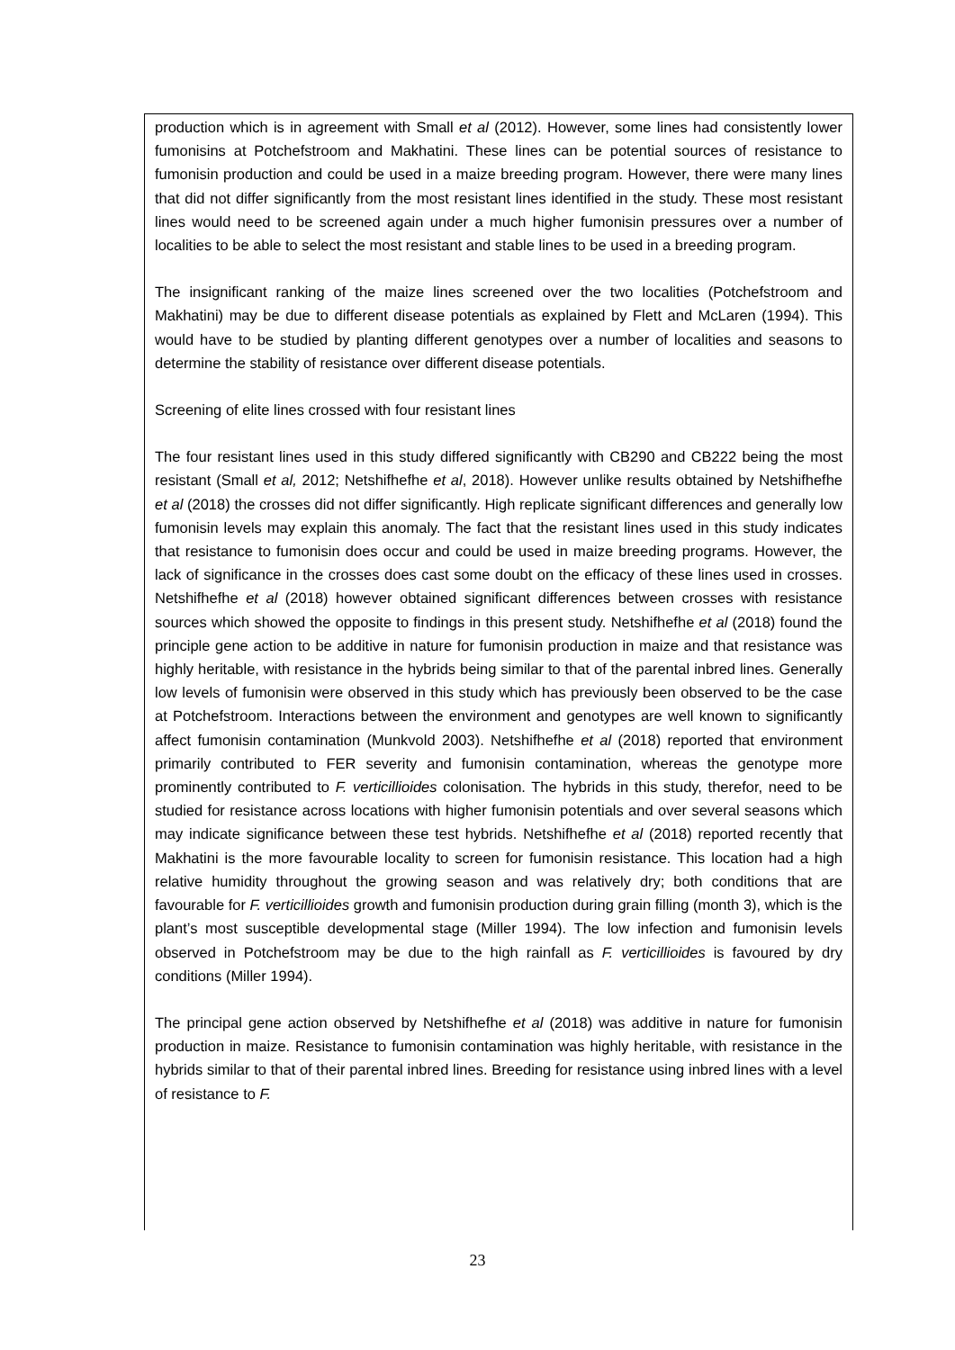production which is in agreement with Small et al (2012). However, some lines had consistently lower fumonisins at Potchefstroom and Makhatini. These lines can be potential sources of resistance to fumonisin production and could be used in a maize breeding program. However, there were many lines that did not differ significantly from the most resistant lines identified in the study. These most resistant lines would need to be screened again under a much higher fumonisin pressures over a number of localities to be able to select the most resistant and stable lines to be used in a breeding program.
The insignificant ranking of the maize lines screened over the two localities (Potchefstroom and Makhatini) may be due to different disease potentials as explained by Flett and McLaren (1994). This would have to be studied by planting different genotypes over a number of localities and seasons to determine the stability of resistance over different disease potentials.
Screening of elite lines crossed with four resistant lines
The four resistant lines used in this study differed significantly with CB290 and CB222 being the most resistant (Small et al, 2012; Netshifhefhe et al, 2018). However unlike results obtained by Netshifhefhe et al (2018) the crosses did not differ significantly. High replicate significant differences and generally low fumonisin levels may explain this anomaly. The fact that the resistant lines used in this study indicates that resistance to fumonisin does occur and could be used in maize breeding programs. However, the lack of significance in the crosses does cast some doubt on the efficacy of these lines used in crosses. Netshifhefhe et al (2018) however obtained significant differences between crosses with resistance sources which showed the opposite to findings in this present study. Netshifhefhe et al (2018) found the principle gene action to be additive in nature for fumonisin production in maize and that resistance was highly heritable, with resistance in the hybrids being similar to that of the parental inbred lines. Generally low levels of fumonisin were observed in this study which has previously been observed to be the case at Potchefstroom. Interactions between the environment and genotypes are well known to significantly affect fumonisin contamination (Munkvold 2003). Netshifhefhe et al (2018) reported that environment primarily contributed to FER severity and fumonisin contamination, whereas the genotype more prominently contributed to F. verticillioides colonisation. The hybrids in this study, therefor, need to be studied for resistance across locations with higher fumonisin potentials and over several seasons which may indicate significance between these test hybrids. Netshifhefhe et al (2018) reported recently that Makhatini is the more favourable locality to screen for fumonisin resistance. This location had a high relative humidity throughout the growing season and was relatively dry; both conditions that are favourable for F. verticillioides growth and fumonisin production during grain filling (month 3), which is the plant’s most susceptible developmental stage (Miller 1994). The low infection and fumonisin levels observed in Potchefstroom may be due to the high rainfall as F. verticillioides is favoured by dry conditions (Miller 1994).
The principal gene action observed by Netshifhefhe et al (2018) was additive in nature for fumonisin production in maize. Resistance to fumonisin contamination was highly heritable, with resistance in the hybrids similar to that of their parental inbred lines. Breeding for resistance using inbred lines with a level of resistance to F.
23